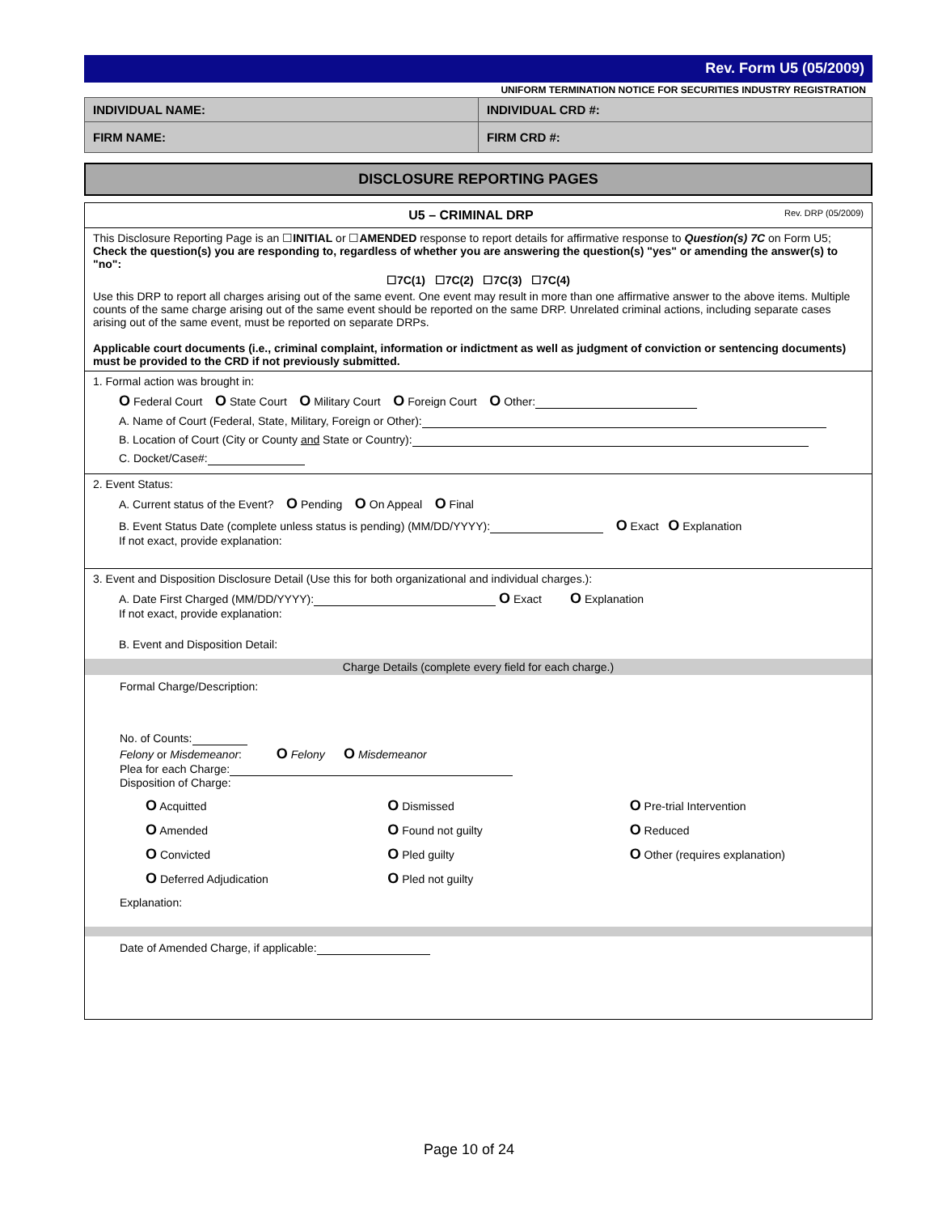Rev. Form U5 (05/2009)
UNIFORM TERMINATION NOTICE FOR SECURITIES INDUSTRY REGISTRATION
INDIVIDUAL NAME: INDIVIDUAL CRD #:
FIRM NAME: FIRM CRD #:
DISCLOSURE REPORTING PAGES
U5 – CRIMINAL DRP
Rev. DRP (05/2009)
This Disclosure Reporting Page is an ☐INITIAL or ☐AMENDED response to report details for affirmative response to Question(s) 7C on Form U5;
Check the question(s) you are responding to, regardless of whether you are answering the question(s) "yes" or amending the answer(s) to "no":
☐7C(1) ☐7C(2) ☐7C(3) ☐7C(4)
Use this DRP to report all charges arising out of the same event. One event may result in more than one affirmative answer to the above items. Multiple counts of the same charge arising out of the same event should be reported on the same DRP. Unrelated criminal actions, including separate cases arising out of the same event, must be reported on separate DRPs.
Applicable court documents (i.e., criminal complaint, information or indictment as well as judgment of conviction or sentencing documents) must be provided to the CRD if not previously submitted.
1. Formal action was brought in:
O Federal Court O State Court O Military Court O Foreign Court O Other:
A. Name of Court (Federal, State, Military, Foreign or Other):
B. Location of Court (City or County and State or Country):
C. Docket/Case#:
2. Event Status:
A. Current status of the Event? O Pending O On Appeal O Final
B. Event Status Date (complete unless status is pending) (MM/DD/YYYY): O Exact O Explanation
If not exact, provide explanation:
3. Event and Disposition Disclosure Detail (Use this for both organizational and individual charges.):
A. Date First Charged (MM/DD/YYYY): O Exact O Explanation
If not exact, provide explanation:
B. Event and Disposition Detail:
Charge Details (complete every field for each charge.)
Formal Charge/Description:
No. of Counts:
Felony or Misdemeanor: O Felony O Misdemeanor
Plea for each Charge:
Disposition of Charge:
O Acquitted
O Amended
O Convicted
O Deferred Adjudication
O Dismissed
O Found not guilty
O Pled guilty
O Pled not guilty
O Pre-trial Intervention
O Reduced
O Other (requires explanation)
Explanation:
Date of Amended Charge, if applicable:
Page 10 of 24